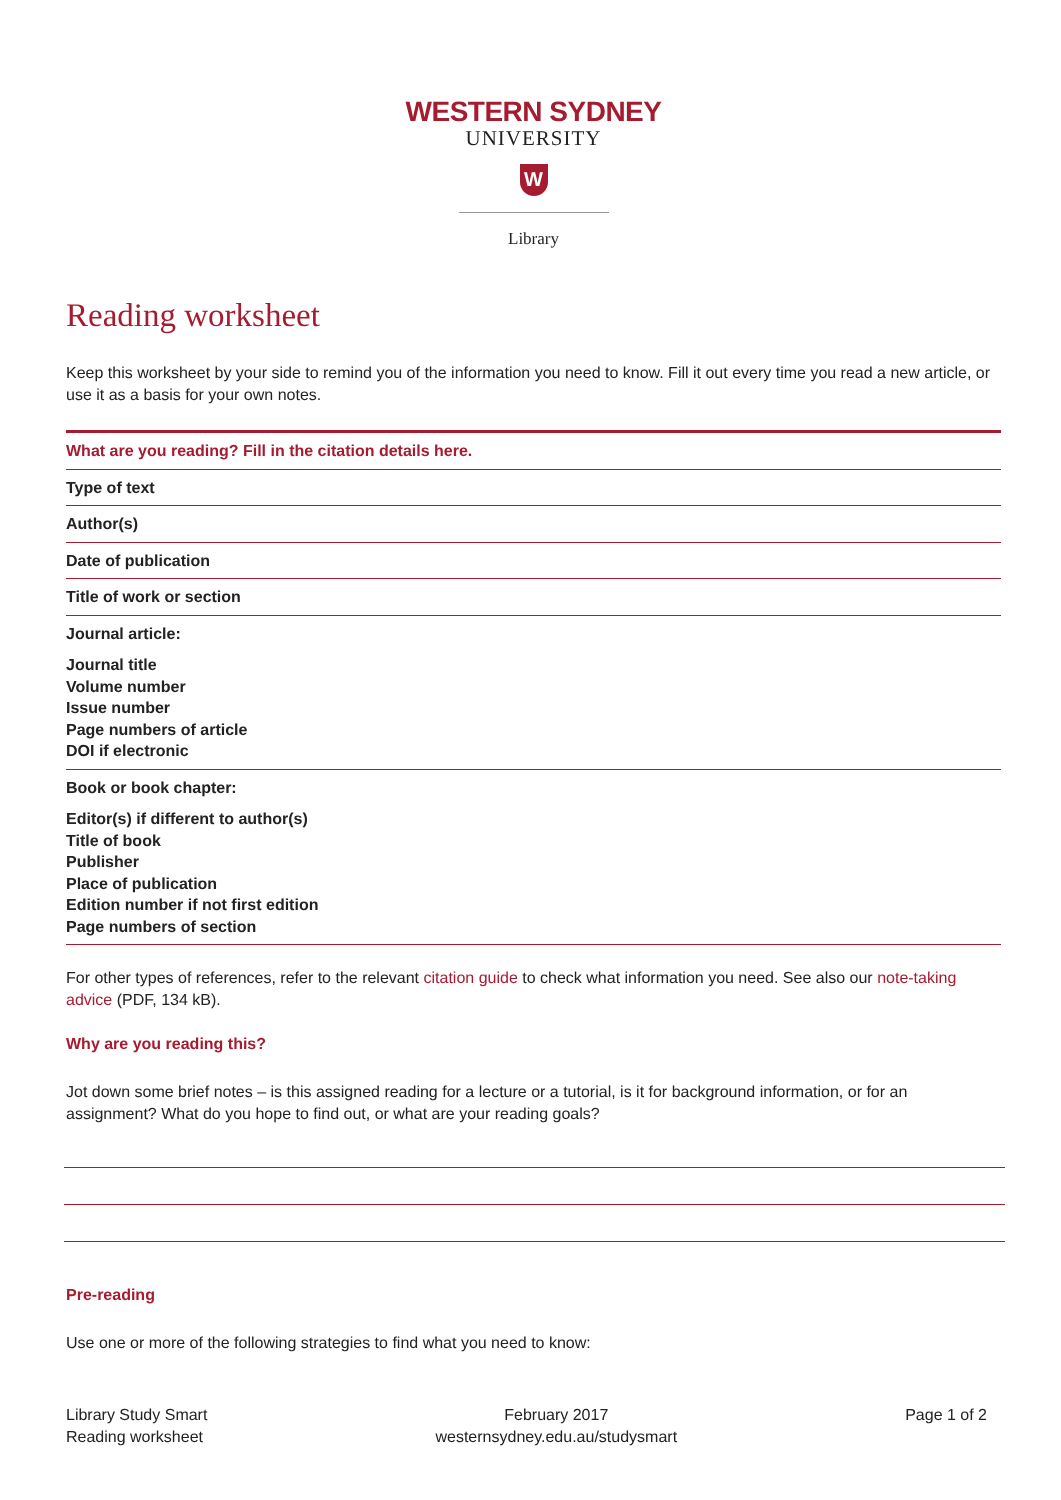WESTERN SYDNEY
UNIVERSITY
W
Library
Reading worksheet
Keep this worksheet by your side to remind you of the information you need to know. Fill it out every time you read a new article, or use it as a basis for your own notes.
| What are you reading? Fill in the citation details here. |
| Type of text |
| Author(s) |
| Date of publication |
| Title of work or section |
| Journal article: Journal title Volume number Issue number Page numbers of article DOI if electronic |
| Book or book chapter: Editor(s) if different to author(s) Title of book Publisher Place of publication Edition number if not first edition Page numbers of section |
For other types of references, refer to the relevant citation guide to check what information you need. See also our note-taking advice (PDF, 134 kB).
Why are you reading this?
Jot down some brief notes – is this assigned reading for a lecture or a tutorial, is it for background information, or for an assignment? What do you hope to find out, or what are your reading goals?
Pre-reading
Use one or more of the following strategies to find what you need to know:
Library Study Smart
Reading worksheet
February 2017
westernsydney.edu.au/studysmart
Page 1 of 2